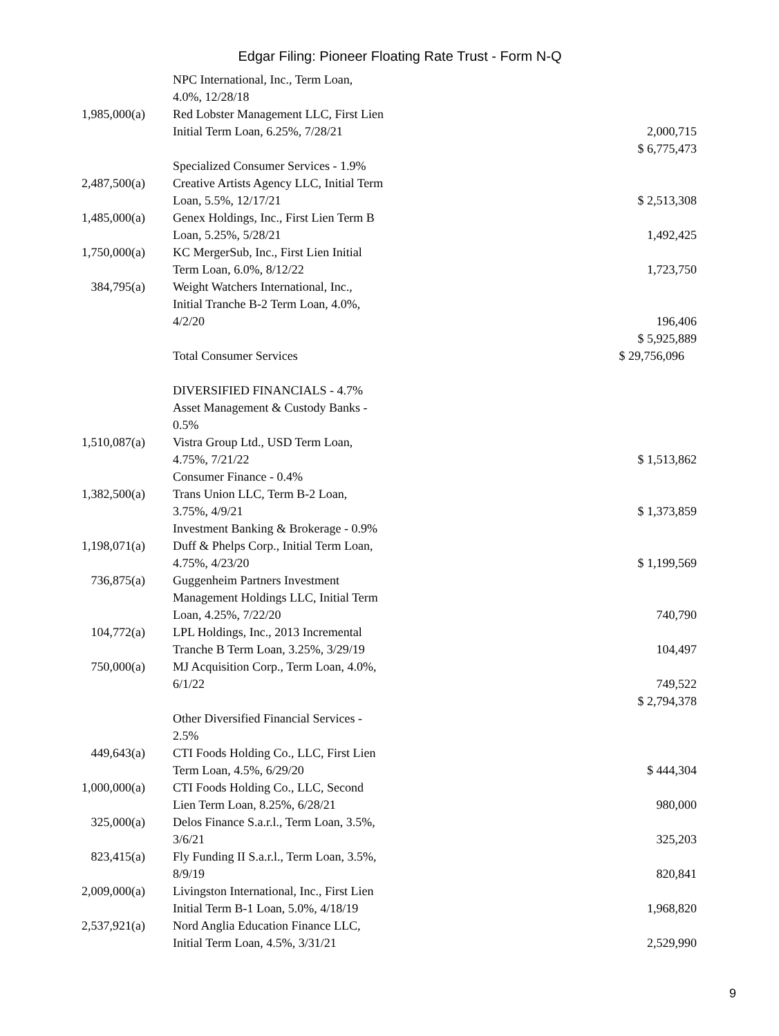Edgar Filing: Pioneer Floating Rate Trust - Form N-Q
| | NPC International, Inc., Term Loan, 4.0%, 12/28/18 | |
| 1,985,000(a) | Red Lobster Management LLC, First Lien Initial Term Loan, 6.25%, 7/28/21 | 2,000,715 |
| | | $ 6,775,473 |
| | Specialized Consumer Services - 1.9% | |
| 2,487,500(a) | Creative Artists Agency LLC, Initial Term Loan, 5.5%, 12/17/21 | $ 2,513,308 |
| 1,485,000(a) | Genex Holdings, Inc., First Lien Term B Loan, 5.25%, 5/28/21 | 1,492,425 |
| 1,750,000(a) | KC MergerSub, Inc., First Lien Initial Term Loan, 6.0%, 8/12/22 | 1,723,750 |
| 384,795(a) | Weight Watchers International, Inc., Initial Tranche B-2 Term Loan, 4.0%, 4/2/20 | 196,406 |
| | | $ 5,925,889 |
| | Total Consumer Services | $ 29,756,096 |
| | DIVERSIFIED FINANCIALS - 4.7% | |
| | Asset Management & Custody Banks - 0.5% | |
| 1,510,087(a) | Vistra Group Ltd., USD Term Loan, 4.75%, 7/21/22 | $ 1,513,862 |
| | Consumer Finance - 0.4% | |
| 1,382,500(a) | Trans Union LLC, Term B-2 Loan, 3.75%, 4/9/21 | $ 1,373,859 |
| | Investment Banking & Brokerage - 0.9% | |
| 1,198,071(a) | Duff & Phelps Corp., Initial Term Loan, 4.75%, 4/23/20 | $ 1,199,569 |
| 736,875(a) | Guggenheim Partners Investment Management Holdings LLC, Initial Term Loan, 4.25%, 7/22/20 | 740,790 |
| 104,772(a) | LPL Holdings, Inc., 2013 Incremental Tranche B Term Loan, 3.25%, 3/29/19 | 104,497 |
| 750,000(a) | MJ Acquisition Corp., Term Loan, 4.0%, 6/1/22 | 749,522 |
| | | $ 2,794,378 |
| | Other Diversified Financial Services - 2.5% | |
| 449,643(a) | CTI Foods Holding Co., LLC, First Lien Term Loan, 4.5%, 6/29/20 | $ 444,304 |
| 1,000,000(a) | CTI Foods Holding Co., LLC, Second Lien Term Loan, 8.25%, 6/28/21 | 980,000 |
| 325,000(a) | Delos Finance S.a.r.l., Term Loan, 3.5%, 3/6/21 | 325,203 |
| 823,415(a) | Fly Funding II S.a.r.l., Term Loan, 3.5%, 8/9/19 | 820,841 |
| 2,009,000(a) | Livingston International, Inc., First Lien Initial Term B-1 Loan, 5.0%, 4/18/19 | 1,968,820 |
| 2,537,921(a) | Nord Anglia Education Finance LLC, Initial Term Loan, 4.5%, 3/31/21 | 2,529,990 |
9